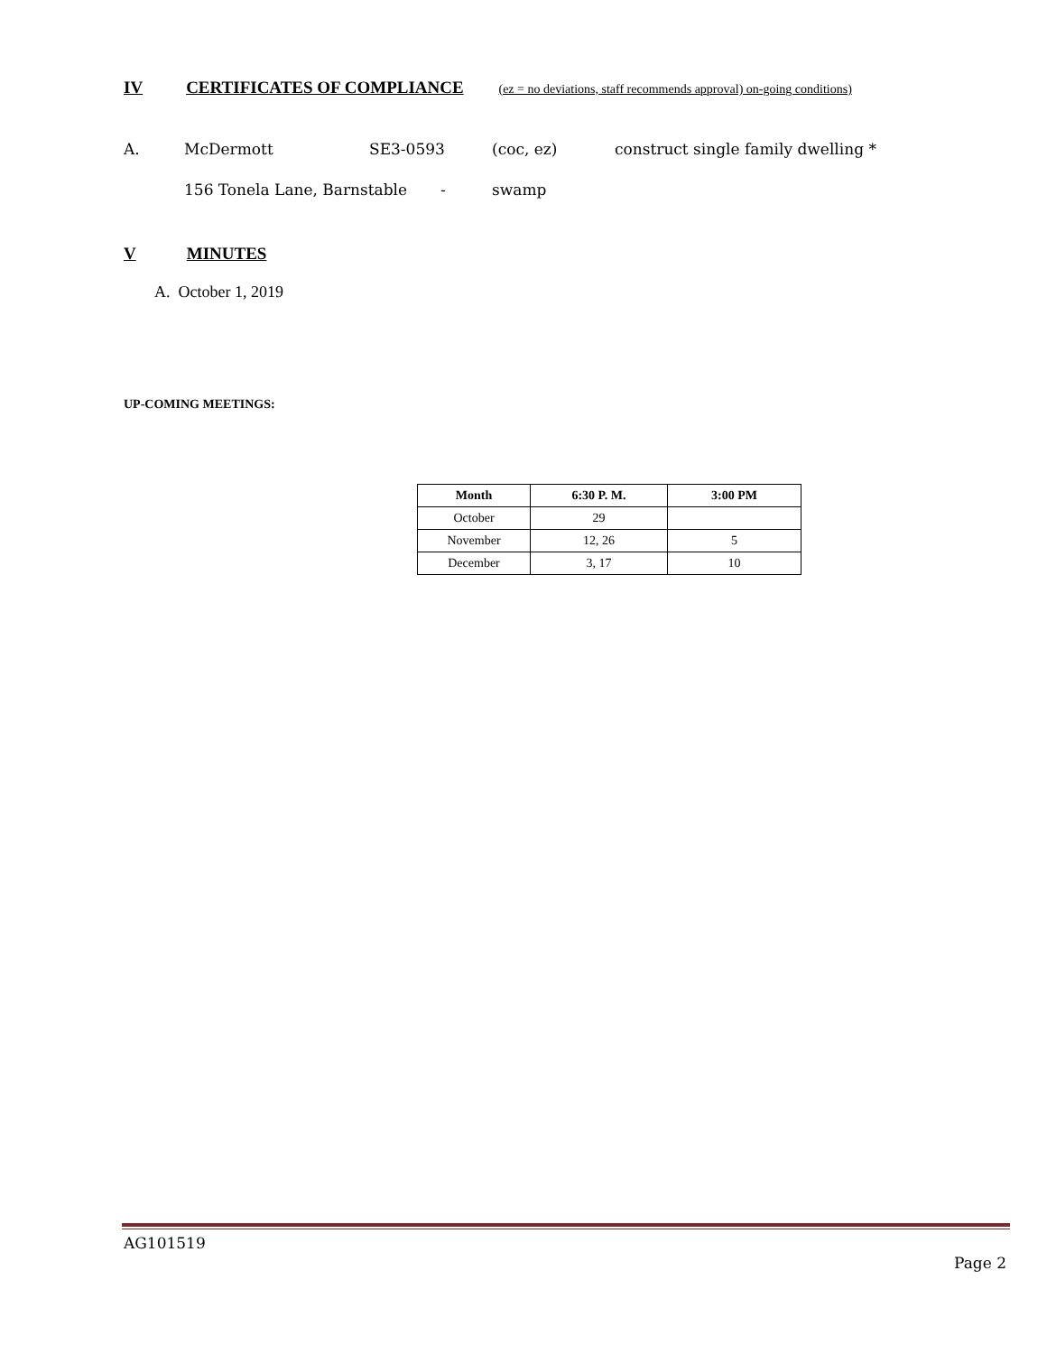IV CERTIFICATES OF COMPLIANCE (ez = no deviations, staff recommends approval) on-going conditions)
A. McDermott SE3-0593 (coc, ez)
construct single family dwelling *
156 Tonela Lane, Barnstable - swamp
V MINUTES
A. October 1, 2019
UP-COMING MEETINGS:
| Month | 6:30 P. M. | 3:00 PM |
| --- | --- | --- |
| October | 29 | |
| November | 12, 26 | 5 |
| December | 3, 17 | 10 |
AG101519
Page 2